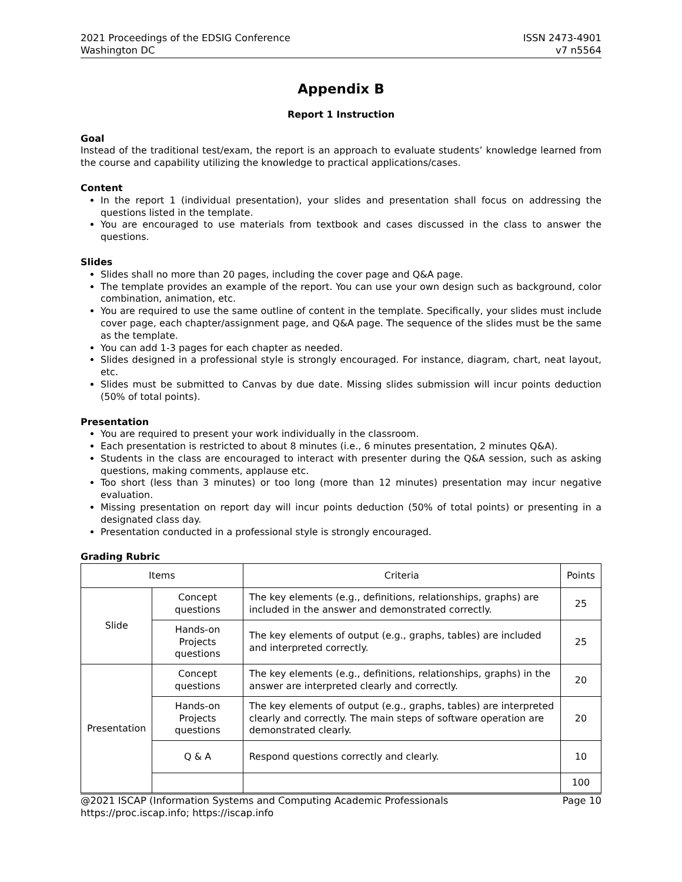2021 Proceedings of the EDSIG Conference
Washington DC
ISSN 2473-4901
v7 n5564
Appendix B
Report 1 Instruction
Goal
Instead of the traditional test/exam, the report is an approach to evaluate students’ knowledge learned from the course and capability utilizing the knowledge to practical applications/cases.
Content
In the report 1 (individual presentation), your slides and presentation shall focus on addressing the questions listed in the template.
You are encouraged to use materials from textbook and cases discussed in the class to answer the questions.
Slides
Slides shall no more than 20 pages, including the cover page and Q&A page.
The template provides an example of the report. You can use your own design such as background, color combination, animation, etc.
You are required to use the same outline of content in the template. Specifically, your slides must include cover page, each chapter/assignment page, and Q&A page. The sequence of the slides must be the same as the template.
You can add 1-3 pages for each chapter as needed.
Slides designed in a professional style is strongly encouraged. For instance, diagram, chart, neat layout, etc.
Slides must be submitted to Canvas by due date. Missing slides submission will incur points deduction (50% of total points).
Presentation
You are required to present your work individually in the classroom.
Each presentation is restricted to about 8 minutes (i.e., 6 minutes presentation, 2 minutes Q&A).
Students in the class are encouraged to interact with presenter during the Q&A session, such as asking questions, making comments, applause etc.
Too short (less than 3 minutes) or too long (more than 12 minutes) presentation may incur negative evaluation.
Missing presentation on report day will incur points deduction (50% of total points) or presenting in a designated class day.
Presentation conducted in a professional style is strongly encouraged.
Grading Rubric
| Items | | Criteria | Points |
| --- | --- | --- | --- |
| Slide | Concept questions | The key elements (e.g., definitions, relationships, graphs) are included in the answer and demonstrated correctly. | 25 |
| | Hands-on Projects questions | The key elements of output (e.g., graphs, tables) are included and interpreted correctly. | 25 |
| Presentation | Concept questions | The key elements (e.g., definitions, relationships, graphs) in the answer are interpreted clearly and correctly. | 20 |
| | Hands-on Projects questions | The key elements of output (e.g., graphs, tables) are interpreted clearly and correctly. The main steps of software operation are demonstrated clearly. | 20 |
| | Q & A | Respond questions correctly and clearly. | 10 |
| | | | 100 |
@2021 ISCAP (Information Systems and Computing Academic Professionals
https://proc.iscap.info; https://iscap.info
Page 10